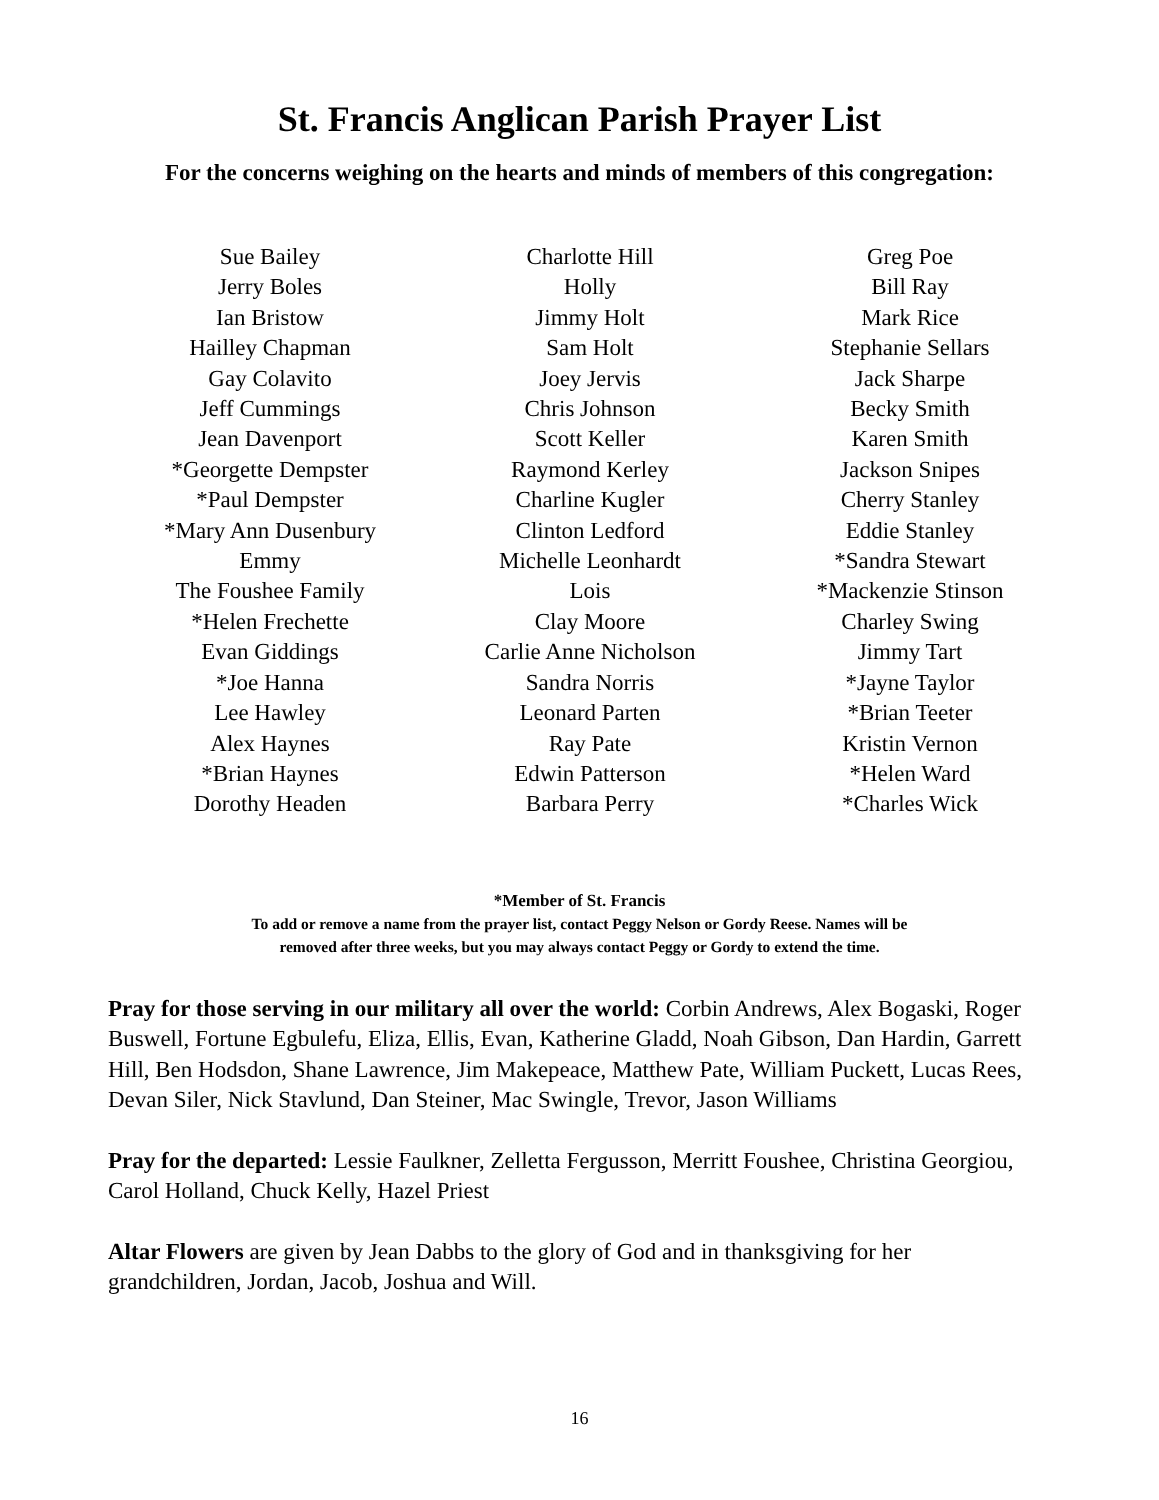St. Francis Anglican Parish Prayer List
For the concerns weighing on the hearts and minds of members of this congregation:
Sue Bailey
Jerry Boles
Ian Bristow
Hailley Chapman
Gay Colavito
Jeff Cummings
Jean Davenport
*Georgette Dempster
*Paul Dempster
*Mary Ann Dusenbury
Emmy
The Foushee Family
*Helen Frechette
Evan Giddings
*Joe Hanna
Lee Hawley
Alex Haynes
*Brian Haynes
Dorothy Headen
Charlotte Hill
Holly
Jimmy Holt
Sam Holt
Joey Jervis
Chris Johnson
Scott Keller
Raymond Kerley
Charline Kugler
Clinton Ledford
Michelle Leonhardt
Lois
Clay Moore
Carlie Anne Nicholson
Sandra Norris
Leonard Parten
Ray Pate
Edwin Patterson
Barbara Perry
Greg Poe
Bill Ray
Mark Rice
Stephanie Sellars
Jack Sharpe
Becky Smith
Karen Smith
Jackson Snipes
Cherry Stanley
Eddie Stanley
*Sandra Stewart
*Mackenzie Stinson
Charley Swing
Jimmy Tart
*Jayne Taylor
*Brian Teeter
Kristin Vernon
*Helen Ward
*Charles Wick
*Member of St. Francis
To add or remove a name from the prayer list, contact Peggy Nelson or Gordy Reese. Names will be
removed after three weeks, but you may always contact Peggy or Gordy to extend the time.
Pray for those serving in our military all over the world: Corbin Andrews, Alex Bogaski, Roger Buswell, Fortune Egbulefu, Eliza, Ellis, Evan, Katherine Gladd, Noah Gibson, Dan Hardin, Garrett Hill, Ben Hodsdon, Shane Lawrence, Jim Makepeace, Matthew Pate, William Puckett, Lucas Rees, Devan Siler, Nick Stavlund, Dan Steiner, Mac Swingle, Trevor, Jason Williams
Pray for the departed: Lessie Faulkner, Zelletta Fergusson, Merritt Foushee, Christina Georgiou, Carol Holland, Chuck Kelly, Hazel Priest
Altar Flowers are given by Jean Dabbs to the glory of God and in thanksgiving for her grandchildren, Jordan, Jacob, Joshua and Will.
16